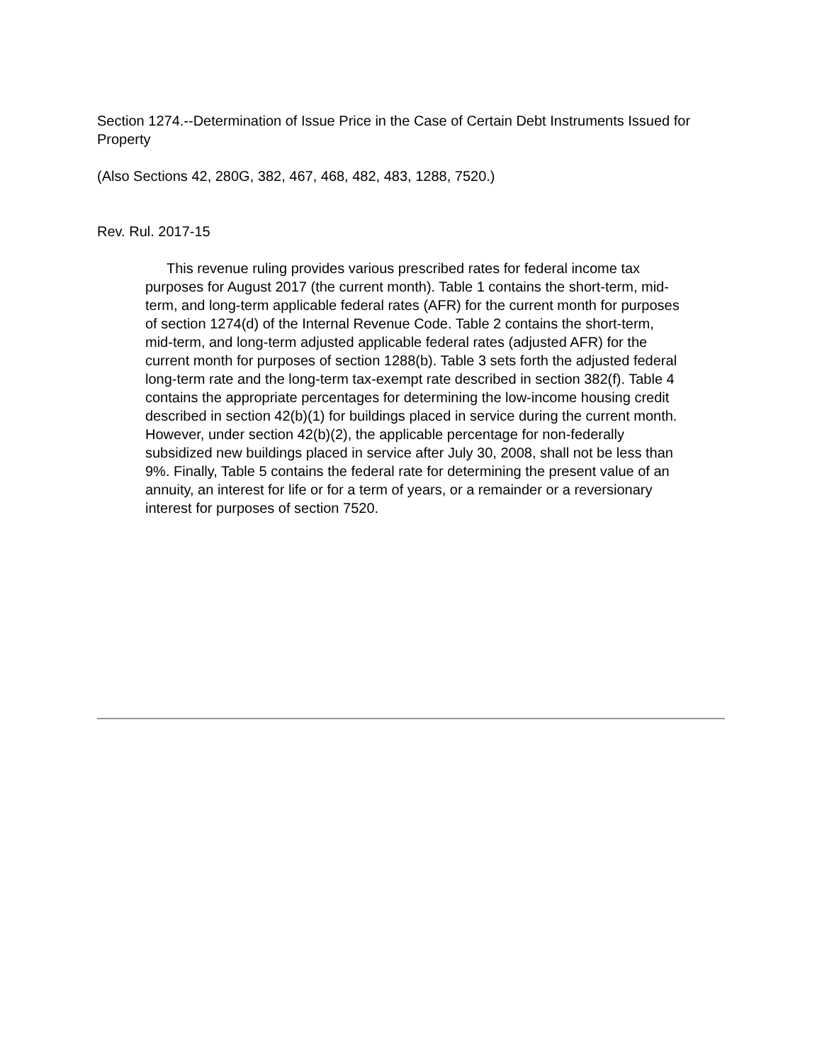Section 1274.--Determination of Issue Price in the Case of Certain Debt Instruments Issued for Property
(Also Sections 42, 280G, 382, 467, 468, 482, 483, 1288, 7520.)
Rev. Rul. 2017-15
This revenue ruling provides various prescribed rates for federal income tax purposes for August 2017 (the current month). Table 1 contains the short-term, mid-term, and long-term applicable federal rates (AFR) for the current month for purposes of section 1274(d) of the Internal Revenue Code. Table 2 contains the short-term, mid-term, and long-term adjusted applicable federal rates (adjusted AFR) for the current month for purposes of section 1288(b). Table 3 sets forth the adjusted federal long-term rate and the long-term tax-exempt rate described in section 382(f). Table 4 contains the appropriate percentages for determining the low-income housing credit described in section 42(b)(1) for buildings placed in service during the current month. However, under section 42(b)(2), the applicable percentage for non-federally subsidized new buildings placed in service after July 30, 2008, shall not be less than 9%. Finally, Table 5 contains the federal rate for determining the present value of an annuity, an interest for life or for a term of years, or a remainder or a reversionary interest for purposes of section 7520.